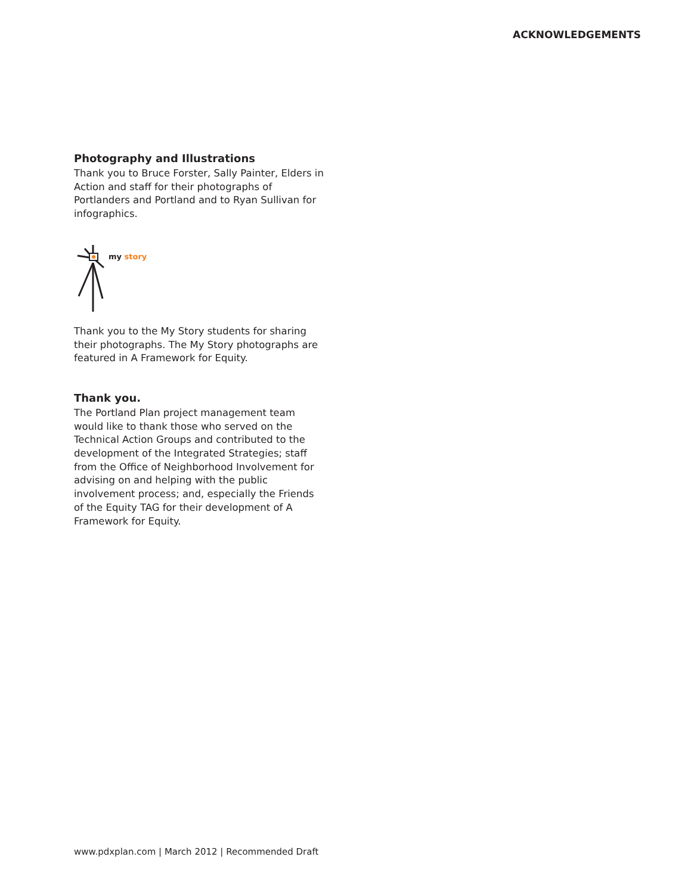ACKNOWLEDGEMENTS
Photography and Illustrations
Thank you to Bruce Forster, Sally Painter, Elders in Action and staff for their photographs of Portlanders and Portland and to Ryan Sullivan for infographics.
my story
Thank you to the My Story students for sharing their photographs. The My Story photographs are featured in A Framework for Equity.
Thank you.
The Portland Plan project management team would like to thank those who served on the Technical Action Groups and contributed to the development of the Integrated Strategies; staff from the Office of Neighborhood Involvement for advising on and helping with the public involvement process; and, especially the Friends of the Equity TAG for their development of A Framework for Equity.
www.pdxplan.com | March 2012 | Recommended Draft